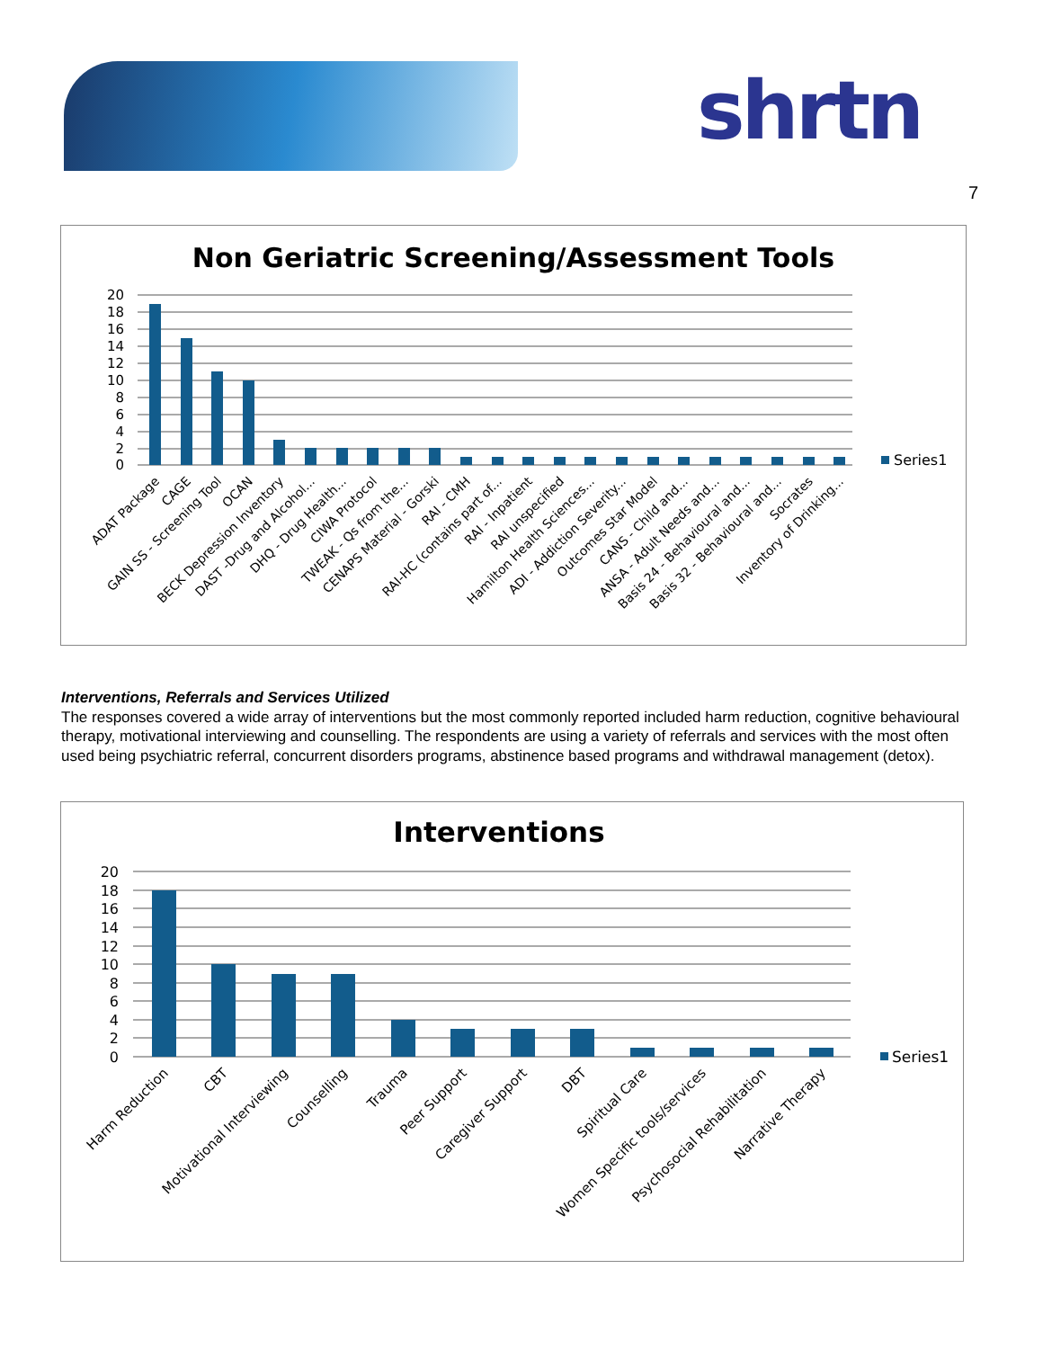shrtn
7
Non Geriatric Screening/Assessment Tools
20
18
16
14
12
10
8
6
4
2
0
Series1
ADAT Package
CAGE
GAIN SS - Screening Tool
OCAN
BECK Depression Inventory
DAST -Drug and Alcohol...
DHQ - Drug Health...
CIWA Protocol
TWEAK - Qs from the...
CENAPS Material - Gorski
RAI - CMH
RAI-HC (contains part of...
RAI - Inpatient
RAI unspecified
Hamilton Health Sciences...
ADI - Addiction Severity...
Outcomes Star Model
CANS - Child and...
ANSA - Adult Needs and...
Basis 24 - Behavioural and...
Basis 32 - Behavioural and...
Socrates
Inventory of Drinking...
Interventions, Referrals and Services Utilized
The responses covered a wide array of interventions but the most commonly reported included harm reduction, cognitive behavioural therapy, motivational interviewing and counselling. The respondents are using a variety of referrals and services with the most often used being psychiatric referral, concurrent disorders programs, abstinence based programs and withdrawal management (detox).
Interventions
20
18
16
14
12
10
8
6
4
2
0
Series1
Harm Reduction
CBT
Motivational Interviewing
Counselling
Trauma
Peer Support
Caregiver Support
DBT
Spiritual Care
Women Specific tools/services
Psychosocial Rehabilitation
Narrative Therapy